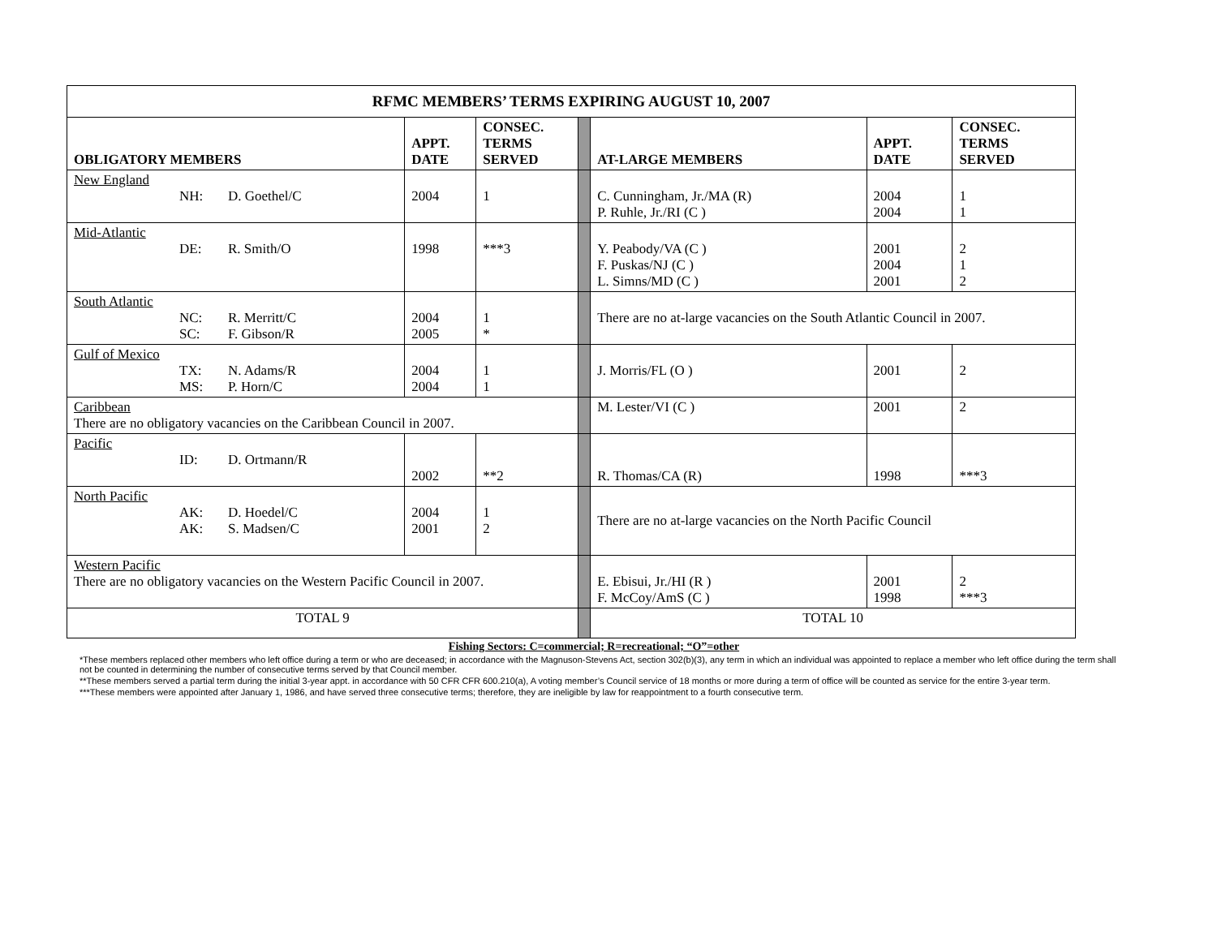| RFMC MEMBERS’ TERMS EXPIRING AUGUST 10, 2007 | | | | | | |
| --- | --- | --- | --- | --- | --- | --- |
| OBLIGATORY MEMBERS | APPT. DATE | CONSEC. TERMS SERVED | | AT-LARGE MEMBERS | APPT. DATE | CONSEC. TERMS SERVED |
| New England NH: D. Goethel/C | 2004 | 1 | | C. Cunningham, Jr./MA (R) P. Ruhle, Jr./RI (C ) | 2004 2004 | 1 1 |
| Mid-Atlantic DE: R. Smith/O | 1998 | ***3 | | Y. Peabody/VA (C ) F. Puskas/NJ (C ) L. Simns/MD (C ) | 2001 2004 2001 | 2 1 2 |
| South Atlantic NC: R. Merritt/C SC: F. Gibson/R | 2004 2005 | 1 * | | There are no at-large vacancies on the South Atlantic Council in 2007. | | |
| Gulf of Mexico TX: N. Adams/R MS: P. Horn/C | 2004 2004 | 1 1 | | J. Morris/FL (O ) | 2001 | 2 |
| Caribbean There are no obligatory vacancies on the Caribbean Council in 2007. | | | | M. Lester/VI (C ) | 2001 | 2 |
| Pacific ID: D. Ortmann/R | 2002 | **2 | | R. Thomas/CA (R) | 1998 | ***3 |
| North Pacific AK: D. Hoedel/C AK: S. Madsen/C | 2004 2001 | 1 2 | | There are no at-large vacancies on the North Pacific Council | | |
| Western Pacific There are no obligatory vacancies on the Western Pacific Council in 2007. | | | | E. Ebisui, Jr./HI (R ) F. McCoy/AmS (C ) | 2001 1998 | 2 ***3 |
| TOTAL 9 | | | | TOTAL 10 | | |
Fishing Sectors: C=commercial; R=recreational; “O”=other
*These members replaced other members who left office during a term or who are deceased; in accordance with the Magnuson-Stevens Act, section 302(b)(3), any term in which an individual was appointed to replace a member who left office during the term shall not be counted in determining the number of consecutive terms served by that Council member.
**These members served a partial term during the initial 3-year appt. in accordance with 50 CFR CFR 600.210(a), A voting member’s Council service of 18 months or more during a term of office will be counted as service for the entire 3-year term.
***These members were appointed after January 1, 1986, and have served three consecutive terms; therefore, they are ineligible by law for reappointment to a fourth consecutive term.